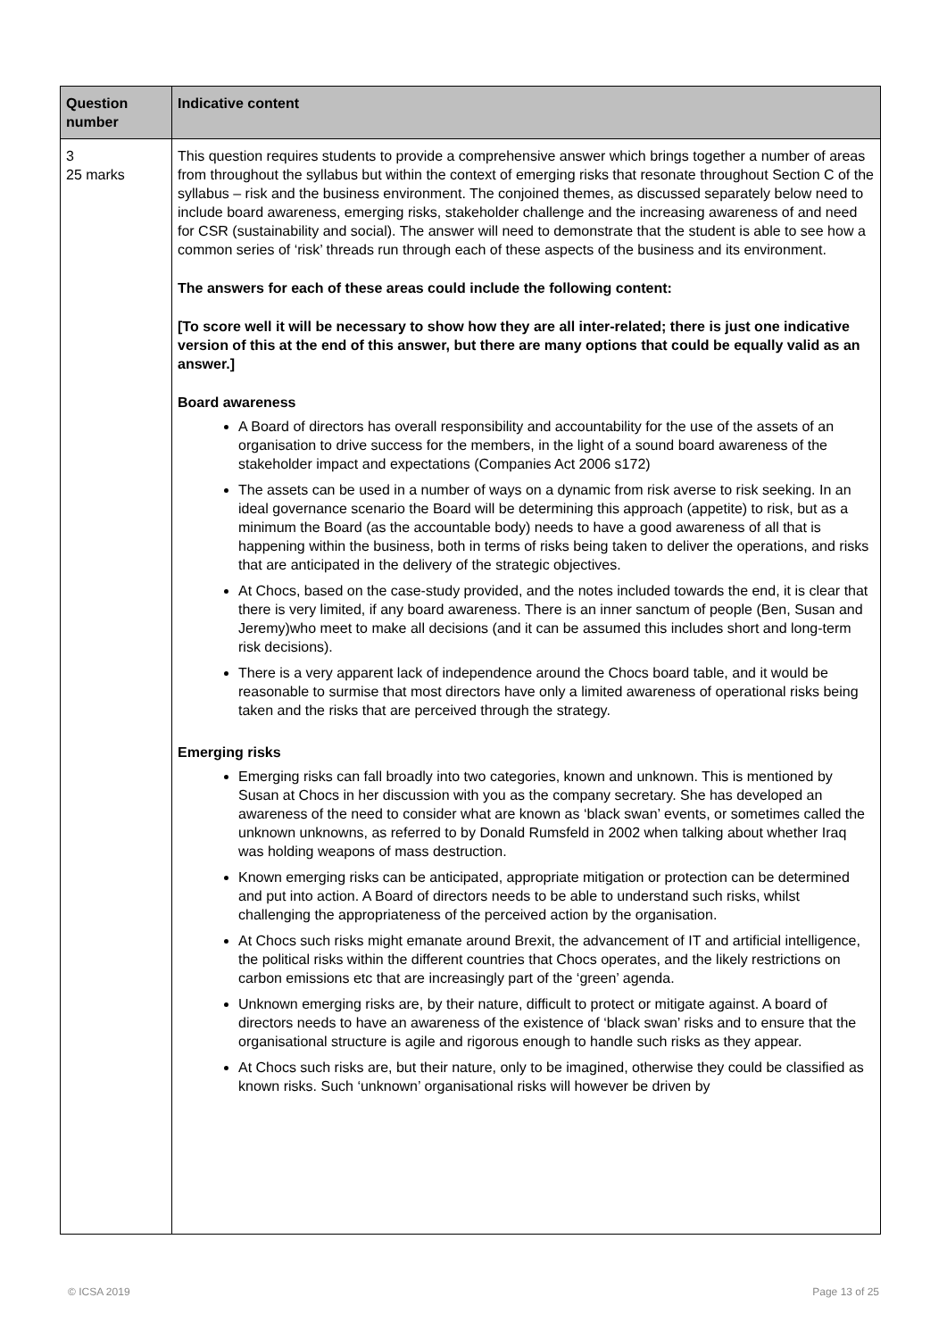| Question number | Indicative content |
| --- | --- |
| 3 25 marks | This question requires students to provide a comprehensive answer which brings together a number of areas from throughout the syllabus but within the context of emerging risks that resonate throughout Section C of the syllabus – risk and the business environment. The conjoined themes, as discussed separately below need to include board awareness, emerging risks, stakeholder challenge and the increasing awareness of and need for CSR (sustainability and social). The answer will need to demonstrate that the student is able to see how a common series of ‘risk’ threads run through each of these aspects of the business and its environment. The answers for each of these areas could include the following content: [To score well it will be necessary to show how they are all inter-related; there is just one indicative version of this at the end of this answer, but there are many options that could be equally valid as an answer.] Board awareness A Board of directors has overall responsibility and accountability for the use of the assets of an organisation to drive success for the members, in the light of a sound board awareness of the stakeholder impact and expectations (Companies Act 2006 s172) The assets can be used in a number of ways on a dynamic from risk averse to risk seeking. In an ideal governance scenario the Board will be determining this approach (appetite) to risk, but as a minimum the Board (as the accountable body) needs to have a good awareness of all that is happening within the business, both in terms of risks being taken to deliver the operations, and risks that are anticipated in the delivery of the strategic objectives. At Chocs, based on the case-study provided, and the notes included towards the end, it is clear that there is very limited, if any board awareness. There is an inner sanctum of people (Ben, Susan and Jeremy)who meet to make all decisions (and it can be assumed this includes short and long-term risk decisions). There is a very apparent lack of independence around the Chocs board table, and it would be reasonable to surmise that most directors have only a limited awareness of operational risks being taken and the risks that are perceived through the strategy. Emerging risks Emerging risks can fall broadly into two categories, known and unknown. This is mentioned by Susan at Chocs in her discussion with you as the company secretary. She has developed an awareness of the need to consider what are known as ‘black swan’ events, or sometimes called the unknown unknowns, as referred to by Donald Rumsfeld in 2002 when talking about whether Iraq was holding weapons of mass destruction. Known emerging risks can be anticipated, appropriate mitigation or protection can be determined and put into action. A Board of directors needs to be able to understand such risks, whilst challenging the appropriateness of the perceived action by the organisation. At Chocs such risks might emanate around Brexit, the advancement of IT and artificial intelligence, the political risks within the different countries that Chocs operates, and the likely restrictions on carbon emissions etc that are increasingly part of the ‘green’ agenda. Unknown emerging risks are, by their nature, difficult to protect or mitigate against. A board of directors needs to have an awareness of the existence of ‘black swan’ risks and to ensure that the organisational structure is agile and rigorous enough to handle such risks as they appear. At Chocs such risks are, but their nature, only to be imagined, otherwise they could be classified as known risks. Such ‘unknown’ organisational risks will however be driven by |
© ICSA 2019 Page 13 of 25